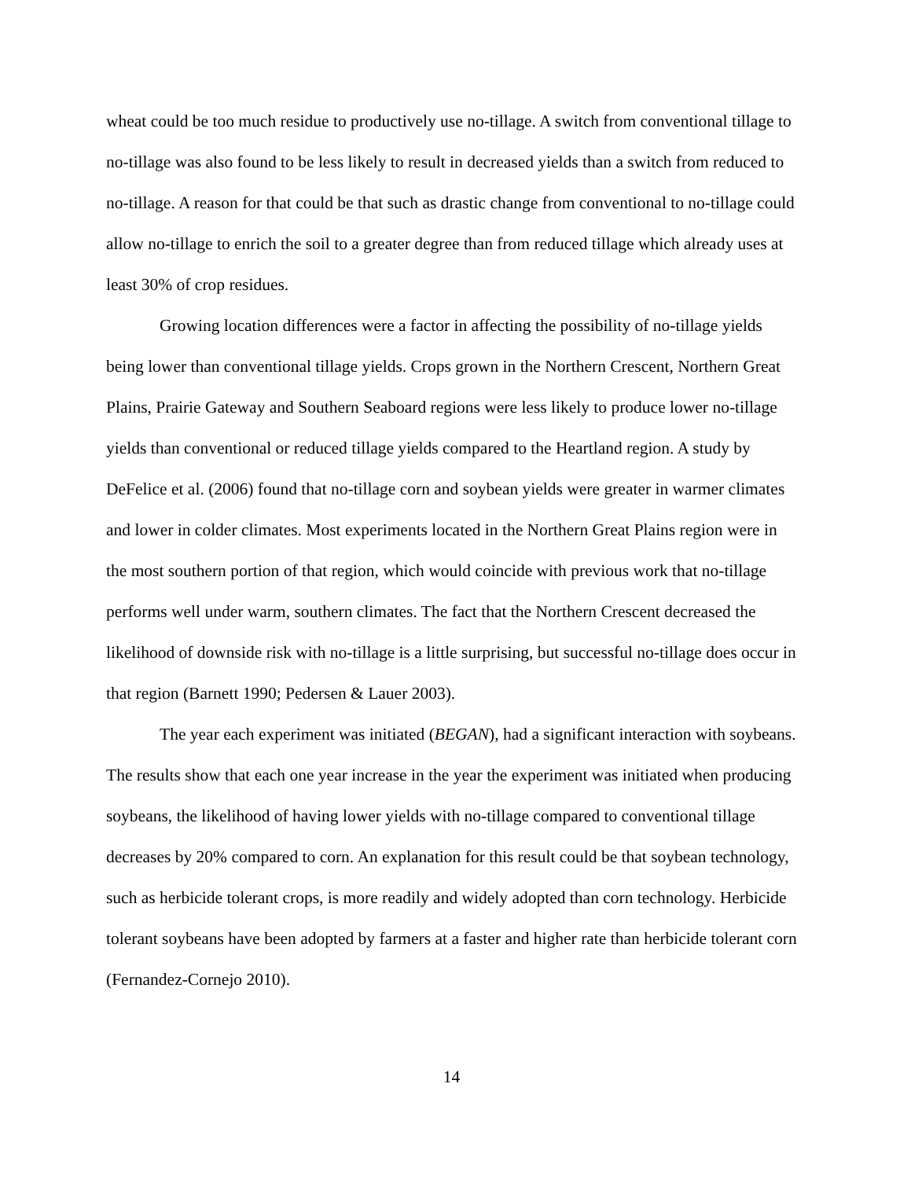wheat could be too much residue to productively use no-tillage. A switch from conventional tillage to no-tillage was also found to be less likely to result in decreased yields than a switch from reduced to no-tillage. A reason for that could be that such as drastic change from conventional to no-tillage could allow no-tillage to enrich the soil to a greater degree than from reduced tillage which already uses at least 30% of crop residues.
Growing location differences were a factor in affecting the possibility of no-tillage yields being lower than conventional tillage yields. Crops grown in the Northern Crescent, Northern Great Plains, Prairie Gateway and Southern Seaboard regions were less likely to produce lower no-tillage yields than conventional or reduced tillage yields compared to the Heartland region. A study by DeFelice et al. (2006) found that no-tillage corn and soybean yields were greater in warmer climates and lower in colder climates. Most experiments located in the Northern Great Plains region were in the most southern portion of that region, which would coincide with previous work that no-tillage performs well under warm, southern climates. The fact that the Northern Crescent decreased the likelihood of downside risk with no-tillage is a little surprising, but successful no-tillage does occur in that region (Barnett 1990; Pedersen & Lauer 2003).
The year each experiment was initiated (BEGAN), had a significant interaction with soybeans. The results show that each one year increase in the year the experiment was initiated when producing soybeans, the likelihood of having lower yields with no-tillage compared to conventional tillage decreases by 20% compared to corn. An explanation for this result could be that soybean technology, such as herbicide tolerant crops, is more readily and widely adopted than corn technology. Herbicide tolerant soybeans have been adopted by farmers at a faster and higher rate than herbicide tolerant corn (Fernandez-Cornejo 2010).
14